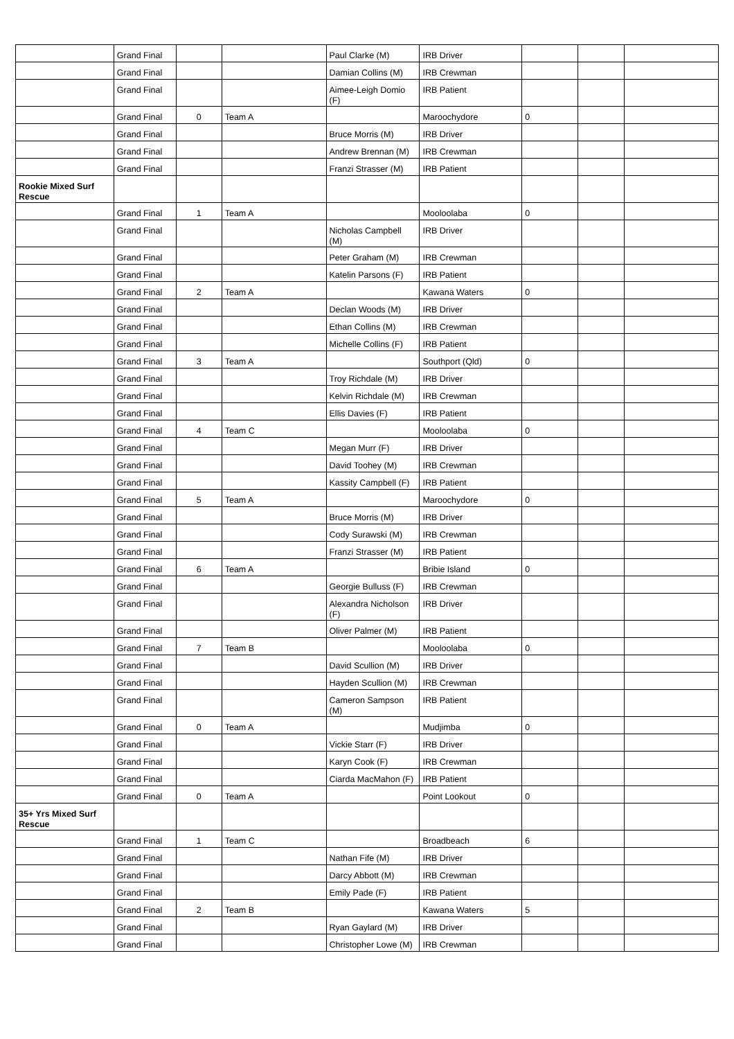| | Grand Final | | | Paul Clarke (M) | IRB Driver | | | |
| | Grand Final | | | Damian Collins (M) | IRB Crewman | | | |
| | Grand Final | | | Aimee-Leigh Domio (F) | IRB Patient | | | |
| | Grand Final | 0 | Team A | | Maroochydore | 0 | | |
| | Grand Final | | | Bruce Morris (M) | IRB Driver | | | |
| | Grand Final | | | Andrew Brennan (M) | IRB Crewman | | | |
| | Grand Final | | | Franzi Strasser (M) | IRB Patient | | | |
| Rookie Mixed Surf Rescue | | | | | | | | |
| | Grand Final | 1 | Team A | | Mooloolaba | 0 | | |
| | Grand Final | | | Nicholas Campbell (M) | IRB Driver | | | |
| | Grand Final | | | Peter Graham (M) | IRB Crewman | | | |
| | Grand Final | | | Katelin Parsons (F) | IRB Patient | | | |
| | Grand Final | 2 | Team A | | Kawana Waters | 0 | | |
| | Grand Final | | | Declan Woods (M) | IRB Driver | | | |
| | Grand Final | | | Ethan Collins (M) | IRB Crewman | | | |
| | Grand Final | | | Michelle Collins (F) | IRB Patient | | | |
| | Grand Final | 3 | Team A | | Southport (Qld) | 0 | | |
| | Grand Final | | | Troy Richdale (M) | IRB Driver | | | |
| | Grand Final | | | Kelvin Richdale (M) | IRB Crewman | | | |
| | Grand Final | | | Ellis Davies (F) | IRB Patient | | | |
| | Grand Final | 4 | Team C | | Mooloolaba | 0 | | |
| | Grand Final | | | Megan Murr (F) | IRB Driver | | | |
| | Grand Final | | | David Toohey (M) | IRB Crewman | | | |
| | Grand Final | | | Kassity Campbell (F) | IRB Patient | | | |
| | Grand Final | 5 | Team A | | Maroochydore | 0 | | |
| | Grand Final | | | Bruce Morris (M) | IRB Driver | | | |
| | Grand Final | | | Cody Surawski (M) | IRB Crewman | | | |
| | Grand Final | | | Franzi Strasser (M) | IRB Patient | | | |
| | Grand Final | 6 | Team A | | Bribie Island | 0 | | |
| | Grand Final | | | Georgie Bulluss (F) | IRB Crewman | | | |
| | Grand Final | | | Alexandra Nicholson (F) | IRB Driver | | | |
| | Grand Final | | | Oliver Palmer (M) | IRB Patient | | | |
| | Grand Final | 7 | Team B | | Mooloolaba | 0 | | |
| | Grand Final | | | David Scullion (M) | IRB Driver | | | |
| | Grand Final | | | Hayden Scullion (M) | IRB Crewman | | | |
| | Grand Final | | | Cameron Sampson (M) | IRB Patient | | | |
| | Grand Final | 0 | Team A | | Mudjimba | 0 | | |
| | Grand Final | | | Vickie Starr (F) | IRB Driver | | | |
| | Grand Final | | | Karyn Cook (F) | IRB Crewman | | | |
| | Grand Final | | | Ciarda MacMahon (F) | IRB Patient | | | |
| | Grand Final | 0 | Team A | | Point Lookout | 0 | | |
| 35+ Yrs Mixed Surf Rescue | | | | | | | | |
| | Grand Final | 1 | Team C | | Broadbeach | 6 | | |
| | Grand Final | | | Nathan Fife (M) | IRB Driver | | | |
| | Grand Final | | | Darcy Abbott (M) | IRB Crewman | | | |
| | Grand Final | | | Emily Pade (F) | IRB Patient | | | |
| | Grand Final | 2 | Team B | | Kawana Waters | 5 | | |
| | Grand Final | | | Ryan Gaylard (M) | IRB Driver | | | |
| | Grand Final | | | Christopher Lowe (M) | IRB Crewman | | | |